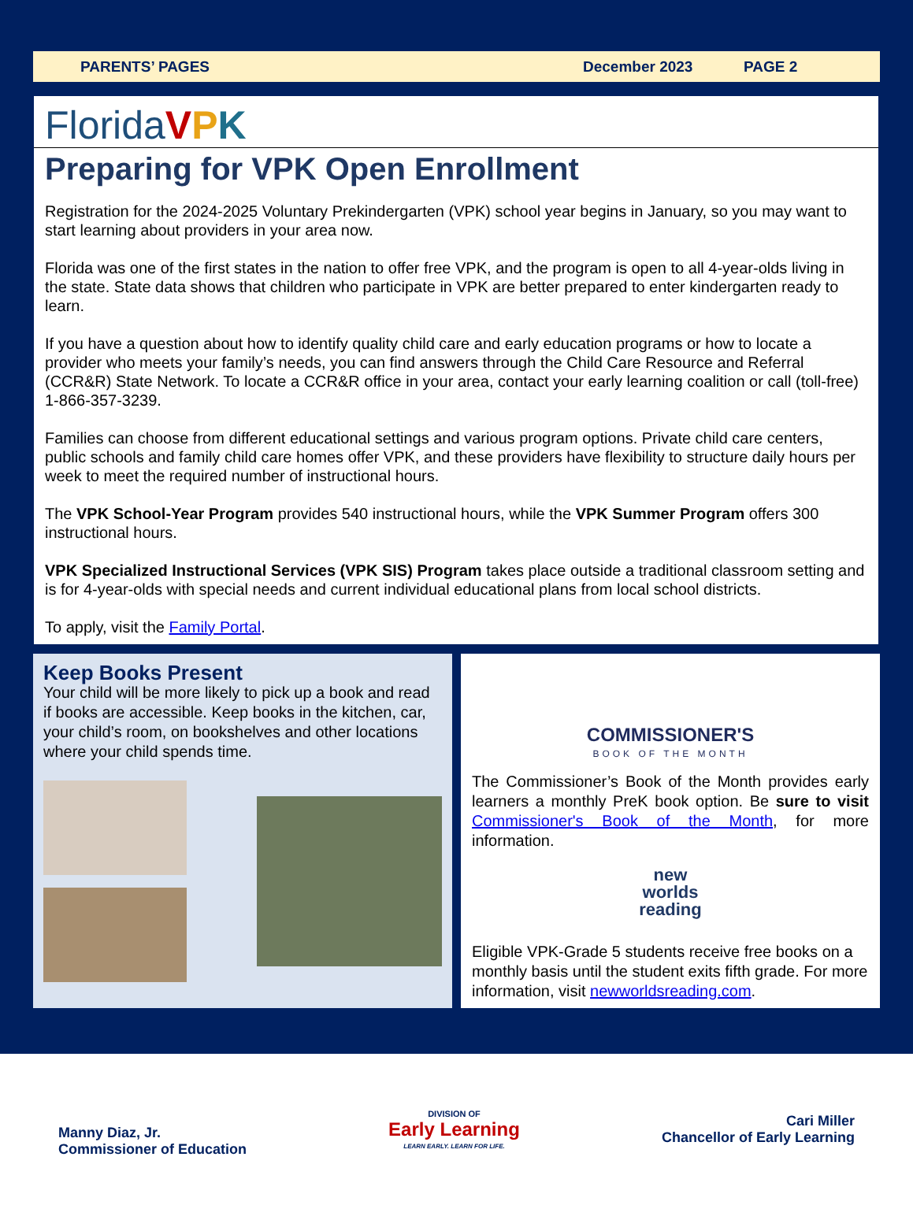PARENTS’ PAGES December 2023 PAGE 2
Florida VPK
Preparing for VPK Open Enrollment
Registration for the 2024-2025 Voluntary Prekindergarten (VPK) school year begins in January, so you may want to start learning about providers in your area now.
Florida was one of the first states in the nation to offer free VPK, and the program is open to all 4-year-olds living in the state. State data shows that children who participate in VPK are better prepared to enter kindergarten ready to learn.
If you have a question about how to identify quality child care and early education programs or how to locate a provider who meets your family’s needs, you can find answers through the Child Care Resource and Referral (CCR&R) State Network. To locate a CCR&R office in your area, contact your early learning coalition or call (toll-free) 1-866-357-3239.
Families can choose from different educational settings and various program options. Private child care centers, public schools and family child care homes offer VPK, and these providers have flexibility to structure daily hours per week to meet the required number of instructional hours.
The VPK School-Year Program provides 540 instructional hours, while the VPK Summer Program offers 300 instructional hours.
VPK Specialized Instructional Services (VPK SIS) Program takes place outside a traditional classroom setting and is for 4-year-olds with special needs and current individual educational plans from local school districts.
To apply, visit the Family Portal.
Keep Books Present
Your child will be more likely to pick up a book and read if books are accessible. Keep books in the kitchen, car, your child’s room, on bookshelves and other locations where your child spends time.
COMMISSIONER'S
BOOK OF THE MONTH
The Commissioner’s Book of the Month provides early learners a monthly PreK book option. Be sure to visit Commissioner's Book of the Month, for more information.
new
worlds
reading
Eligible VPK-Grade 5 students receive free books on a monthly basis until the student exits fifth grade. For more information, visit newworldsreading.com.
Manny Diaz, Jr.
Commissioner of Education
DIVISION OF
Early Learning
LEARN EARLY. LEARN FOR LIFE.
Cari Miller
Chancellor of Early Learning